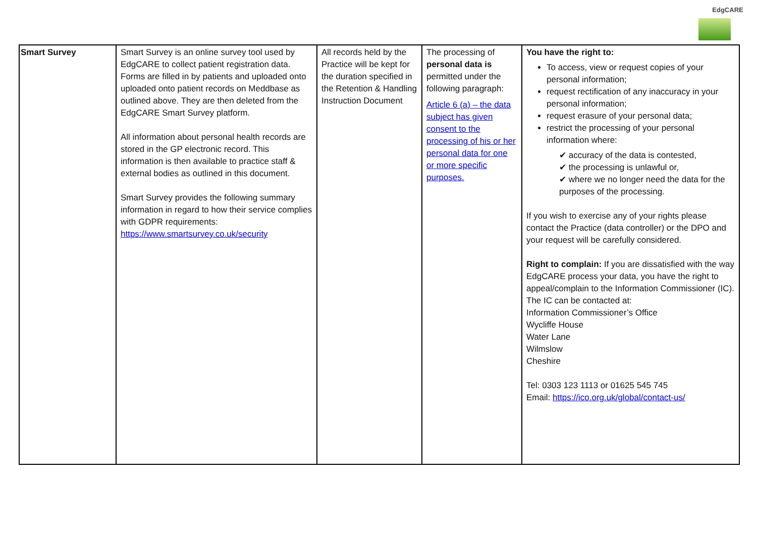EdgCARE
| Smart Survey | Smart Survey is an online survey tool used by EdgCARE to collect patient registration data. Forms are filled in by patients and uploaded onto uploaded onto patient records on Meddbase as outlined above. They are then deleted from the EdgCARE Smart Survey platform. All information about personal health records are stored in the GP electronic record. This information is then available to practice staff & external bodies as outlined in this document. Smart Survey provides the following summary information in regard to how their service complies with GDPR requirements: https://www.smartsurvey.co.uk/security | All records held by the Practice will be kept for the duration specified in the Retention & Handling Instruction Document | The processing of personal data is permitted under the following paragraph: Article 6 (a) – the data subject has given consent to the processing of his or her personal data for one or more specific purposes. | You have the right to: To access, view or request copies of your personal information; request rectification of any inaccuracy in your personal information; request erasure of your personal data; restrict the processing of your personal information where: ✔ accuracy of the data is contested, ✔ the processing is unlawful or, ✔ where we no longer need the data for the purposes of the processing. If you wish to exercise any of your rights please contact the Practice (data controller) or the DPO and your request will be carefully considered. Right to complain: If you are dissatisfied with the way EdgCARE process your data, you have the right to appeal/complain to the Information Commissioner (IC). The IC can be contacted at: Information Commissioner’s Office Wycliffe House Water Lane Wilmslow Cheshire Tel: 0303 123 1113 or 01625 545 745 Email: https://ico.org.uk/global/contact-us/ |